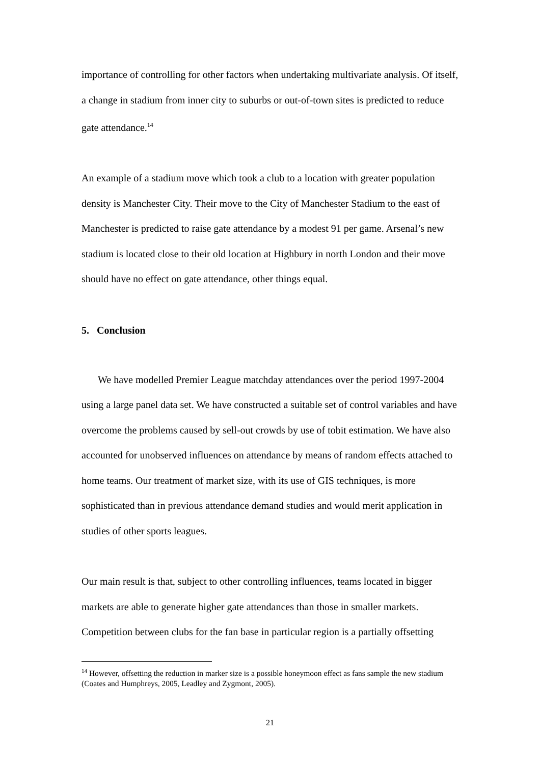importance of controlling for other factors when undertaking multivariate analysis. Of itself, a change in stadium from inner city to suburbs or out-of-town sites is predicted to reduce gate attendance.<sup>14</sup>
An example of a stadium move which took a club to a location with greater population density is Manchester City. Their move to the City of Manchester Stadium to the east of Manchester is predicted to raise gate attendance by a modest 91 per game. Arsenal’s new stadium is located close to their old location at Highbury in north London and their move should have no effect on gate attendance, other things equal.
5. Conclusion
We have modelled Premier League matchday attendances over the period 1997-2004 using a large panel data set. We have constructed a suitable set of control variables and have overcome the problems caused by sell-out crowds by use of tobit estimation. We have also accounted for unobserved influences on attendance by means of random effects attached to home teams. Our treatment of market size, with its use of GIS techniques, is more sophisticated than in previous attendance demand studies and would merit application in studies of other sports leagues.
Our main result is that, subject to other controlling influences, teams located in bigger markets are able to generate higher gate attendances than those in smaller markets. Competition between clubs for the fan base in particular region is a partially offsetting
<sup>14</sup> However, offsetting the reduction in marker size is a possible honeymoon effect as fans sample the new stadium (Coates and Humphreys, 2005, Leadley and Zygmont, 2005).
21